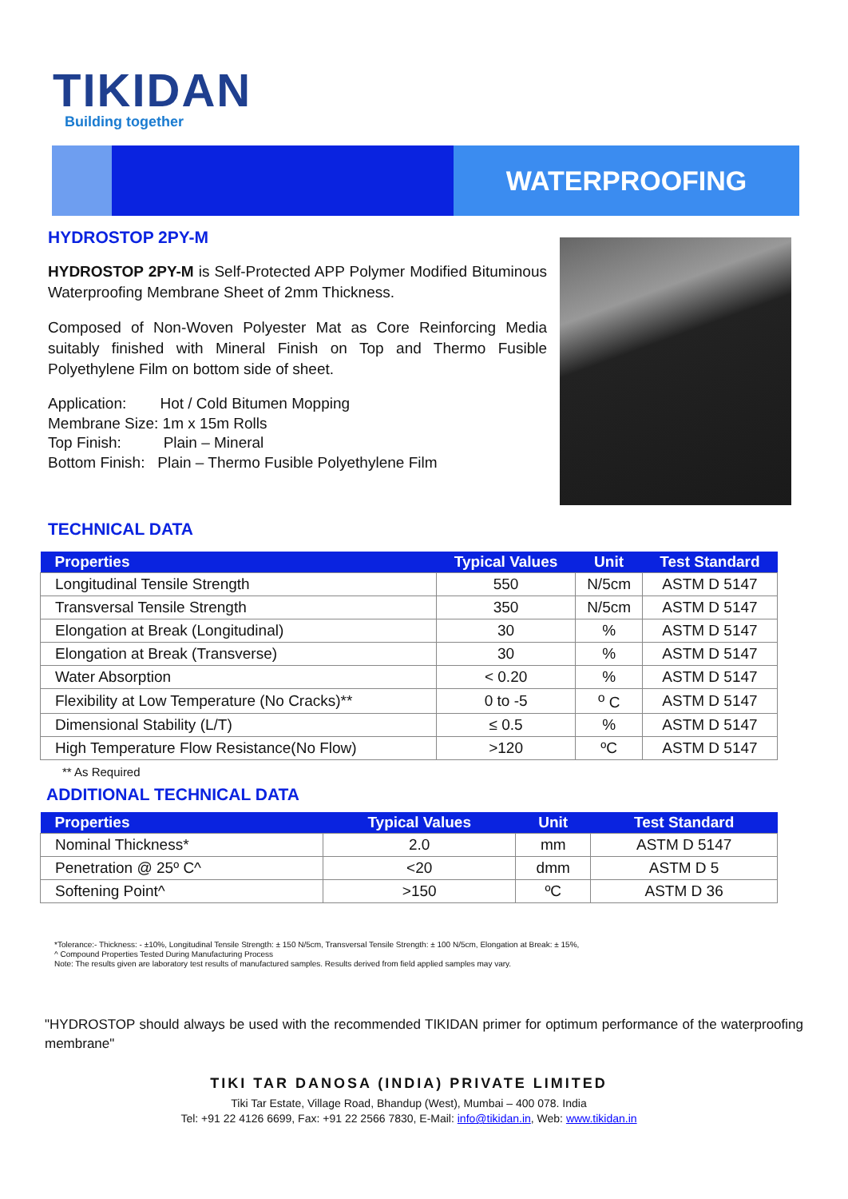TIKIDAN
Building together
WATERPROOFING
HYDROSTOP 2PY-M
HYDROSTOP 2PY-M is Self-Protected APP Polymer Modified Bituminous Waterproofing Membrane Sheet of 2mm Thickness.
Composed of Non-Woven Polyester Mat as Core Reinforcing Media suitably finished with Mineral Finish on Top and Thermo Fusible Polyethylene Film on bottom side of sheet.
Application: Hot / Cold Bitumen Mopping
Membrane Size: 1m x 15m Rolls
Top Finish: Plain – Mineral
Bottom Finish: Plain – Thermo Fusible Polyethylene Film
TECHNICAL DATA
| Properties | Typical Values | Unit | Test Standard |
| --- | --- | --- | --- |
| Longitudinal Tensile Strength | 550 | N/5cm | ASTM D 5147 |
| Transversal Tensile Strength | 350 | N/5cm | ASTM D 5147 |
| Elongation at Break (Longitudinal) | 30 | % | ASTM D 5147 |
| Elongation at Break (Transverse) | 30 | % | ASTM D 5147 |
| Water Absorption | < 0.20 | % | ASTM D 5147 |
| Flexibility at Low Temperature (No Cracks)** | 0 to -5 | <sup>o</sup> C | ASTM D 5147 |
| Dimensional Stability (L/T) | ≤ 0.5 | % | ASTM D 5147 |
| High Temperature Flow Resistance(No Flow) | >120 | ºC | ASTM D 5147 |
** As Required
ADDITIONAL TECHNICAL DATA
| Properties | Typical Values | Unit | Test Standard |
| --- | --- | --- | --- |
| Nominal Thickness* | 2.0 | mm | ASTM D 5147 |
| Penetration @ 25º C^ | <20 | dmm | ASTM D 5 |
| Softening Point^ | >150 | ºC | ASTM D 36 |
*Tolerance:- Thickness: - ±10%, Longitudinal Tensile Strength: ± 150 N/5cm, Transversal Tensile Strength: ± 100 N/5cm, Elongation at Break: ± 15%,
^ Compound Properties Tested During Manufacturing Process
Note: The results given are laboratory test results of manufactured samples. Results derived from field applied samples may vary.
"HYDROSTOP should always be used with the recommended TIKIDAN primer for optimum performance of the waterproofing membrane"
TIKI TAR DANOSA (INDIA) PRIVATE LIMITED
Tiki Tar Estate, Village Road, Bhandup (West), Mumbai – 400 078. India
Tel: +91 22 4126 6699, Fax: +91 22 2566 7830, E-Mail: info@tikidan.in, Web: www.tikidan.in